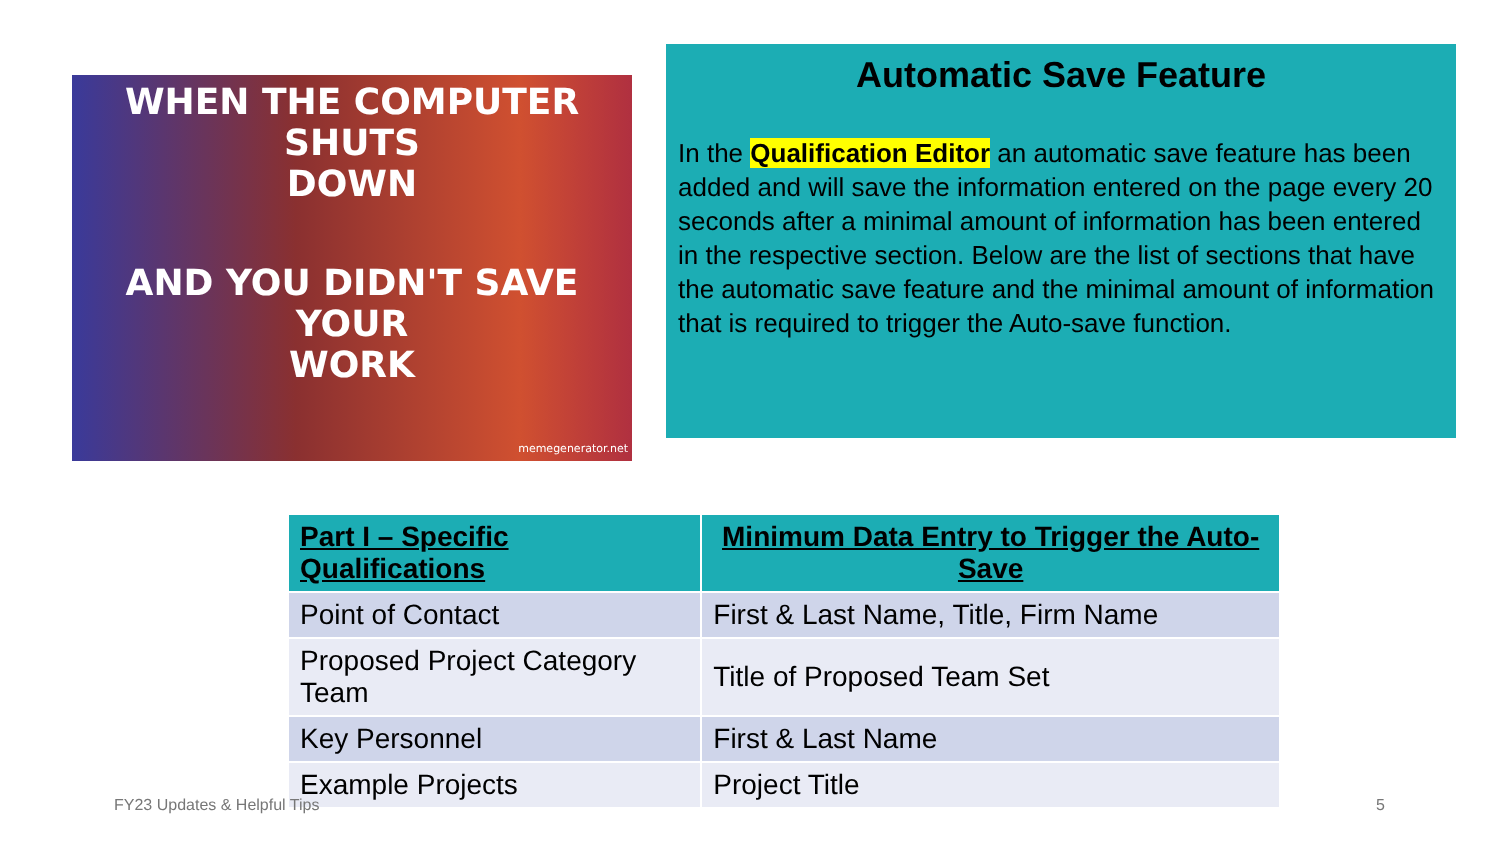WHEN THE COMPUTER SHUTS
DOWN
AND YOU DIDN'T SAVE YOUR
WORK
memegenerator.net
Automatic Save Feature
In the Qualification Editor an automatic save feature has been added and will save the information entered on the page every 20 seconds after a minimal amount of information has been entered in the respective section. Below are the list of sections that have the automatic save feature and the minimal amount of information that is required to trigger the Auto-save function.
| Part I – Specific Qualifications | Minimum Data Entry to Trigger the Auto-Save |
| --- | --- |
| Point of Contact | First & Last Name, Title, Firm Name |
| Proposed Project Category Team | Title of Proposed Team Set |
| Key Personnel | First & Last Name |
| Example Projects | Project Title |
FY23 Updates & Helpful Tips 5